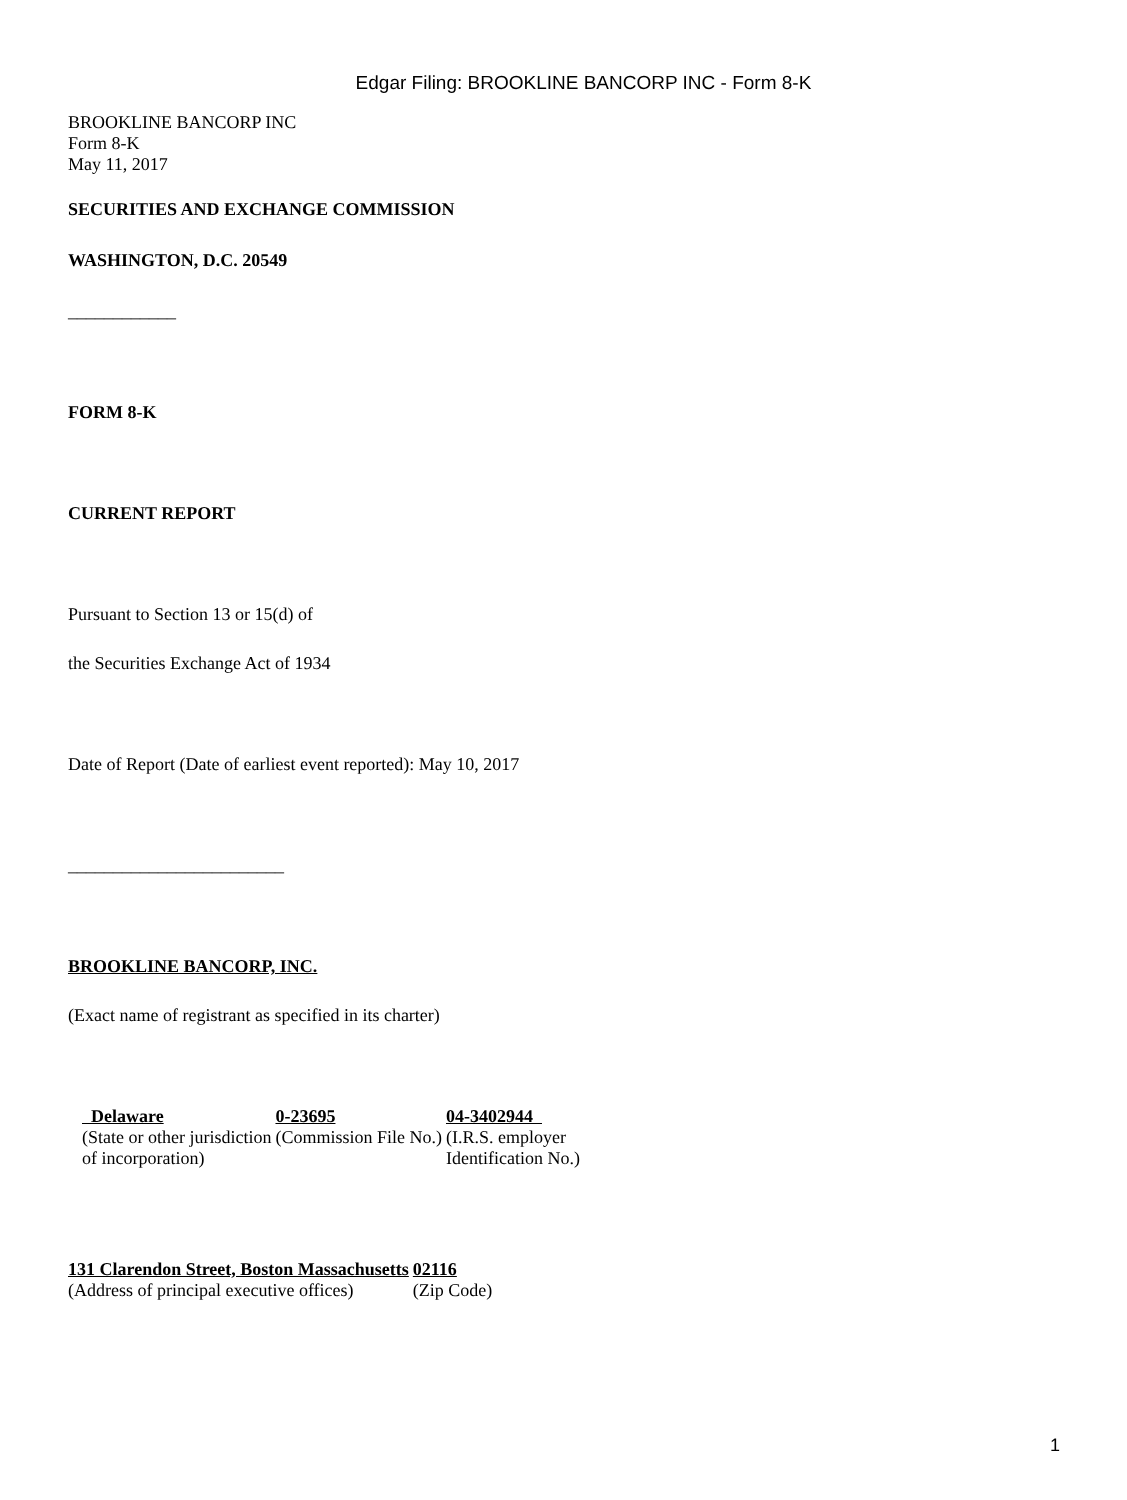Edgar Filing: BROOKLINE BANCORP INC - Form 8-K
BROOKLINE BANCORP INC
Form 8-K
May 11, 2017
SECURITIES AND EXCHANGE COMMISSION
WASHINGTON, D.C. 20549
____________
FORM 8-K
CURRENT REPORT
Pursuant to Section 13 or 15(d) of
the Securities Exchange Act of 1934
Date of Report (Date of earliest event reported): May 10, 2017
________________________
BROOKLINE BANCORP, INC.
(Exact name of registrant as specified in its charter)
| Delaware | 0-23695 | 04-3402944 |
| (State or other jurisdiction of incorporation) | (Commission File No.) | (I.R.S. employer Identification No.) |
| 131 Clarendon Street, Boston Massachusetts | 02116 |
| (Address of principal executive offices) | (Zip Code) |
1